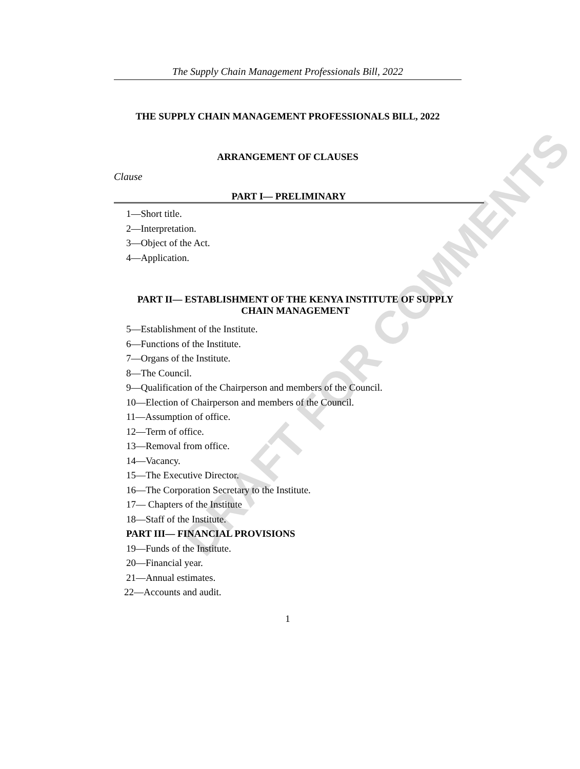DRAFT FOR COMMENTS
The Supply Chain Management Professionals Bill, 2022
THE SUPPLY CHAIN MANAGEMENT PROFESSIONALS BILL, 2022
ARRANGEMENT OF CLAUSES
Clause
PART I— PRELIMINARY
1—Short title.
2—Interpretation.
3—Object of the Act.
4—Application.
PART II— ESTABLISHMENT OF THE KENYA INSTITUTE OF SUPPLY CHAIN MANAGEMENT
5—Establishment of the Institute.
6—Functions of the Institute.
7—Organs of the Institute.
8—The Council.
9—Qualification of the Chairperson and members of the Council.
10—Election of Chairperson and members of the Council.
11—Assumption of office.
12—Term of office.
13—Removal from office.
14—Vacancy.
15—The Executive Director.
16—The Corporation Secretary to the Institute.
17— Chapters of the Institute
18—Staff of the Institute.
PART III— FINANCIAL PROVISIONS
19—Funds of the Institute.
20—Financial year.
21—Annual estimates.
22—Accounts and audit.
1